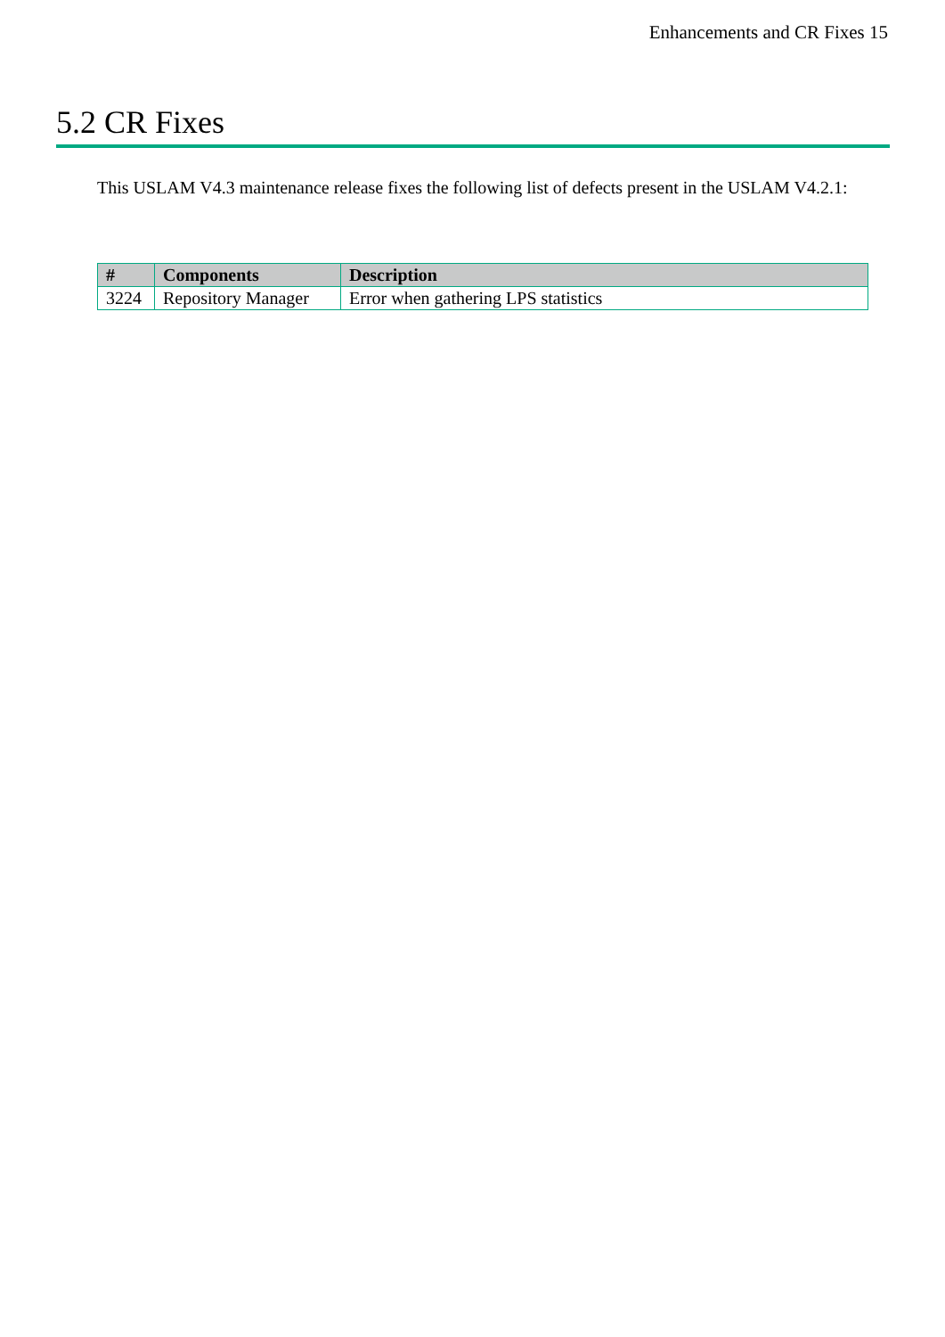Enhancements and CR Fixes 15
5.2 CR Fixes
This USLAM V4.3 maintenance release fixes the following list of defects present in the USLAM V4.2.1:
| # | Components | Description |
| --- | --- | --- |
| 3224 | Repository Manager | Error when gathering LPS statistics |